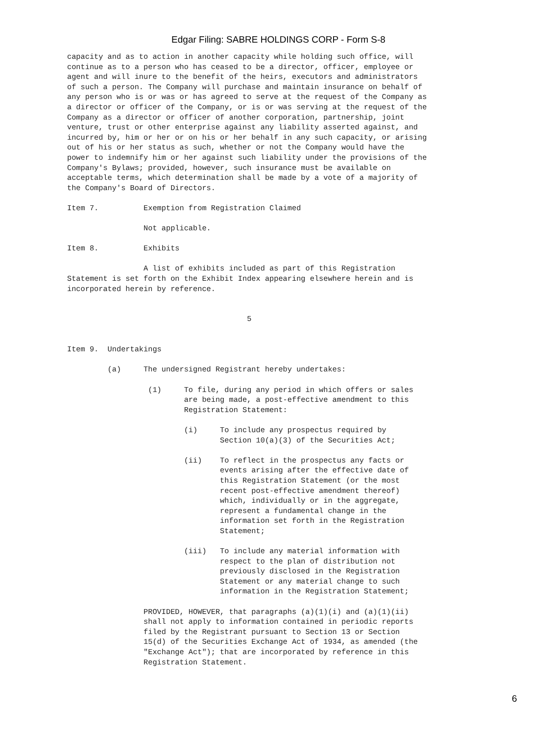Edgar Filing: SABRE HOLDINGS CORP - Form S-8
capacity and as to action in another capacity while holding such office, will
continue as to a person who has ceased to be a director, officer, employee or
agent and will inure to the benefit of the heirs, executors and administrators
of such a person. The Company will purchase and maintain insurance on behalf of
any person who is or was or has agreed to serve at the request of the Company as
a director or officer of the Company, or is or was serving at the request of the
Company as a director or officer of another corporation, partnership, joint
venture, trust or other enterprise against any liability asserted against, and
incurred by, him or her or on his or her behalf in any such capacity, or arising
out of his or her status as such, whether or not the Company would have the
power to indemnify him or her against such liability under the provisions of the
Company's Bylaws; provided, however, such insurance must be available on
acceptable terms, which determination shall be made by a vote of a majority of
the Company's Board of Directors.

Item 7.          Exemption from Registration Claimed

                 Not applicable.

Item 8.          Exhibits

                 A list of exhibits included as part of this Registration
Statement is set forth on the Exhibit Index appearing elsewhere herein and is
incorporated herein by reference.


                                        5


Item 9.  Undertakings

         (a)     The undersigned Registrant hereby undertakes:

                  (1)     To file, during any period in which offers or sales
                          are being made, a post-effective amendment to this
                          Registration Statement:

                          (i)     To include any prospectus required by
                                  Section 10(a)(3) of the Securities Act;

                          (ii)    To reflect in the prospectus any facts or
                                  events arising after the effective date of
                                  this Registration Statement (or the most
                                  recent post-effective amendment thereof)
                                  which, individually or in the aggregate,
                                  represent a fundamental change in the
                                  information set forth in the Registration
                                  Statement;

                          (iii)   To include any material information with
                                  respect to the plan of distribution not
                                  previously disclosed in the Registration
                                  Statement or any material change to such
                                  information in the Registration Statement;

                 PROVIDED, HOWEVER, that paragraphs (a)(1)(i) and (a)(1)(ii)
                 shall not apply to information contained in periodic reports
                 filed by the Registrant pursuant to Section 13 or Section
                 15(d) of the Securities Exchange Act of 1934, as amended (the
                 "Exchange Act"); that are incorporated by reference in this
                 Registration Statement.
6